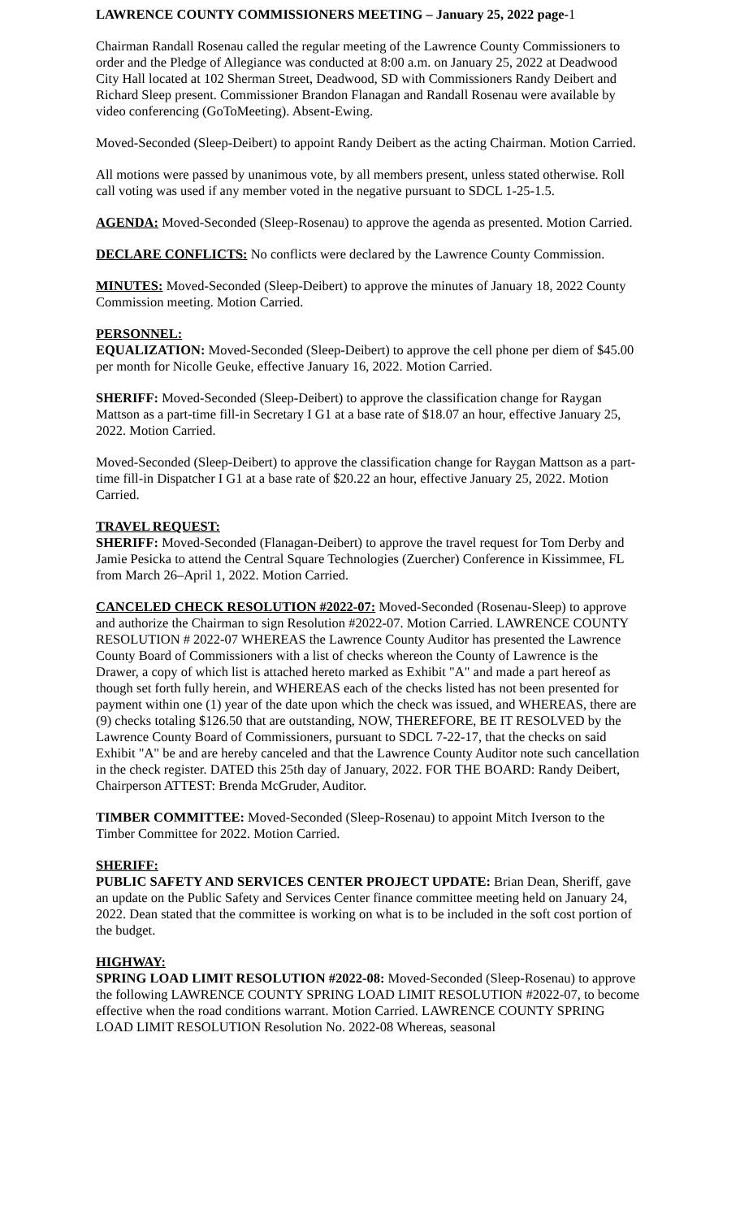LAWRENCE COUNTY COMMISSIONERS MEETING – January 25, 2022 page-1
Chairman Randall Rosenau called the regular meeting of the Lawrence County Commissioners to order and the Pledge of Allegiance was conducted at 8:00 a.m. on January 25, 2022 at Deadwood City Hall located at 102 Sherman Street, Deadwood, SD with Commissioners Randy Deibert and Richard Sleep present. Commissioner Brandon Flanagan and Randall Rosenau were available by video conferencing (GoToMeeting). Absent-Ewing.
Moved-Seconded (Sleep-Deibert) to appoint Randy Deibert as the acting Chairman. Motion Carried.
All motions were passed by unanimous vote, by all members present, unless stated otherwise. Roll call voting was used if any member voted in the negative pursuant to SDCL 1-25-1.5.
AGENDA: Moved-Seconded (Sleep-Rosenau) to approve the agenda as presented. Motion Carried.
DECLARE CONFLICTS: No conflicts were declared by the Lawrence County Commission.
MINUTES: Moved-Seconded (Sleep-Deibert) to approve the minutes of January 18, 2022 County Commission meeting. Motion Carried.
PERSONNEL:
EQUALIZATION: Moved-Seconded (Sleep-Deibert) to approve the cell phone per diem of $45.00 per month for Nicolle Geuke, effective January 16, 2022. Motion Carried.
SHERIFF: Moved-Seconded (Sleep-Deibert) to approve the classification change for Raygan Mattson as a part-time fill-in Secretary I G1 at a base rate of $18.07 an hour, effective January 25, 2022. Motion Carried.
Moved-Seconded (Sleep-Deibert) to approve the classification change for Raygan Mattson as a part-time fill-in Dispatcher I G1 at a base rate of $20.22 an hour, effective January 25, 2022. Motion Carried.
TRAVEL REQUEST:
SHERIFF: Moved-Seconded (Flanagan-Deibert) to approve the travel request for Tom Derby and Jamie Pesicka to attend the Central Square Technologies (Zuercher) Conference in Kissimmee, FL from March 26–April 1, 2022. Motion Carried.
CANCELED CHECK RESOLUTION #2022-07: Moved-Seconded (Rosenau-Sleep) to approve and authorize the Chairman to sign Resolution #2022-07. Motion Carried. LAWRENCE COUNTY RESOLUTION # 2022-07 WHEREAS the Lawrence County Auditor has presented the Lawrence County Board of Commissioners with a list of checks whereon the County of Lawrence is the Drawer, a copy of which list is attached hereto marked as Exhibit "A" and made a part hereof as though set forth fully herein, and WHEREAS each of the checks listed has not been presented for payment within one (1) year of the date upon which the check was issued, and WHEREAS, there are (9) checks totaling $126.50 that are outstanding, NOW, THEREFORE, BE IT RESOLVED by the Lawrence County Board of Commissioners, pursuant to SDCL 7-22-17, that the checks on said Exhibit "A" be and are hereby canceled and that the Lawrence County Auditor note such cancellation in the check register. DATED this 25th day of January, 2022. FOR THE BOARD: Randy Deibert, Chairperson ATTEST: Brenda McGruder, Auditor.
TIMBER COMMITTEE: Moved-Seconded (Sleep-Rosenau) to appoint Mitch Iverson to the Timber Committee for 2022. Motion Carried.
SHERIFF:
PUBLIC SAFETY AND SERVICES CENTER PROJECT UPDATE: Brian Dean, Sheriff, gave an update on the Public Safety and Services Center finance committee meeting held on January 24, 2022. Dean stated that the committee is working on what is to be included in the soft cost portion of the budget.
HIGHWAY:
SPRING LOAD LIMIT RESOLUTION #2022-08: Moved-Seconded (Sleep-Rosenau) to approve the following LAWRENCE COUNTY SPRING LOAD LIMIT RESOLUTION #2022-07, to become effective when the road conditions warrant. Motion Carried. LAWRENCE COUNTY SPRING LOAD LIMIT RESOLUTION Resolution No. 2022-08 Whereas, seasonal